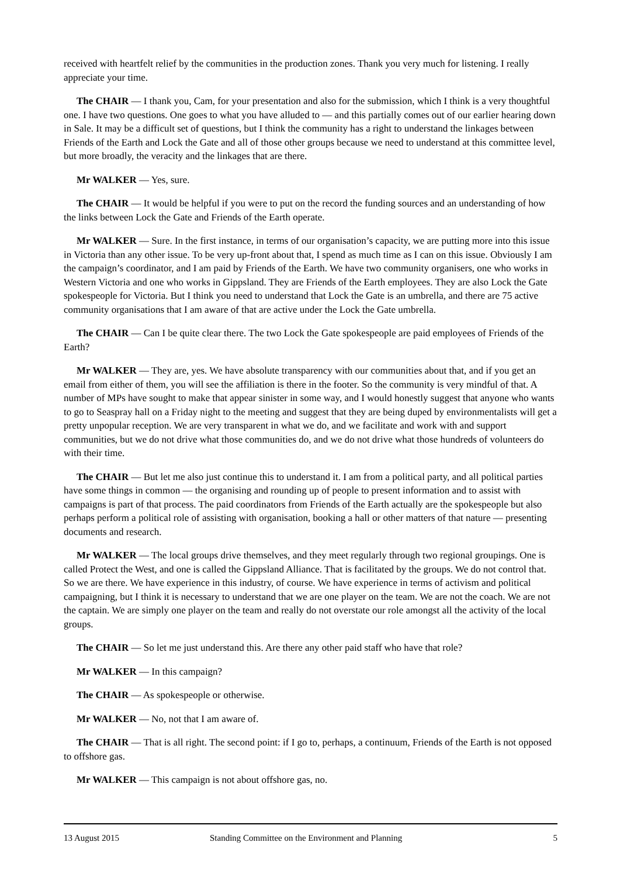received with heartfelt relief by the communities in the production zones. Thank you very much for listening. I really appreciate your time.
The CHAIR — I thank you, Cam, for your presentation and also for the submission, which I think is a very thoughtful one. I have two questions. One goes to what you have alluded to — and this partially comes out of our earlier hearing down in Sale. It may be a difficult set of questions, but I think the community has a right to understand the linkages between Friends of the Earth and Lock the Gate and all of those other groups because we need to understand at this committee level, but more broadly, the veracity and the linkages that are there.
Mr WALKER — Yes, sure.
The CHAIR — It would be helpful if you were to put on the record the funding sources and an understanding of how the links between Lock the Gate and Friends of the Earth operate.
Mr WALKER — Sure. In the first instance, in terms of our organisation’s capacity, we are putting more into this issue in Victoria than any other issue. To be very up-front about that, I spend as much time as I can on this issue. Obviously I am the campaign’s coordinator, and I am paid by Friends of the Earth. We have two community organisers, one who works in Western Victoria and one who works in Gippsland. They are Friends of the Earth employees. They are also Lock the Gate spokespeople for Victoria. But I think you need to understand that Lock the Gate is an umbrella, and there are 75 active community organisations that I am aware of that are active under the Lock the Gate umbrella.
The CHAIR — Can I be quite clear there. The two Lock the Gate spokespeople are paid employees of Friends of the Earth?
Mr WALKER — They are, yes. We have absolute transparency with our communities about that, and if you get an email from either of them, you will see the affiliation is there in the footer. So the community is very mindful of that. A number of MPs have sought to make that appear sinister in some way, and I would honestly suggest that anyone who wants to go to Seaspray hall on a Friday night to the meeting and suggest that they are being duped by environmentalists will get a pretty unpopular reception. We are very transparent in what we do, and we facilitate and work with and support communities, but we do not drive what those communities do, and we do not drive what those hundreds of volunteers do with their time.
The CHAIR — But let me also just continue this to understand it. I am from a political party, and all political parties have some things in common — the organising and rounding up of people to present information and to assist with campaigns is part of that process. The paid coordinators from Friends of the Earth actually are the spokespeople but also perhaps perform a political role of assisting with organisation, booking a hall or other matters of that nature — presenting documents and research.
Mr WALKER — The local groups drive themselves, and they meet regularly through two regional groupings. One is called Protect the West, and one is called the Gippsland Alliance. That is facilitated by the groups. We do not control that. So we are there. We have experience in this industry, of course. We have experience in terms of activism and political campaigning, but I think it is necessary to understand that we are one player on the team. We are not the coach. We are not the captain. We are simply one player on the team and really do not overstate our role amongst all the activity of the local groups.
The CHAIR — So let me just understand this. Are there any other paid staff who have that role?
Mr WALKER — In this campaign?
The CHAIR — As spokespeople or otherwise.
Mr WALKER — No, not that I am aware of.
The CHAIR — That is all right. The second point: if I go to, perhaps, a continuum, Friends of the Earth is not opposed to offshore gas.
Mr WALKER — This campaign is not about offshore gas, no.
13 August 2015 Standing Committee on the Environment and Planning 5